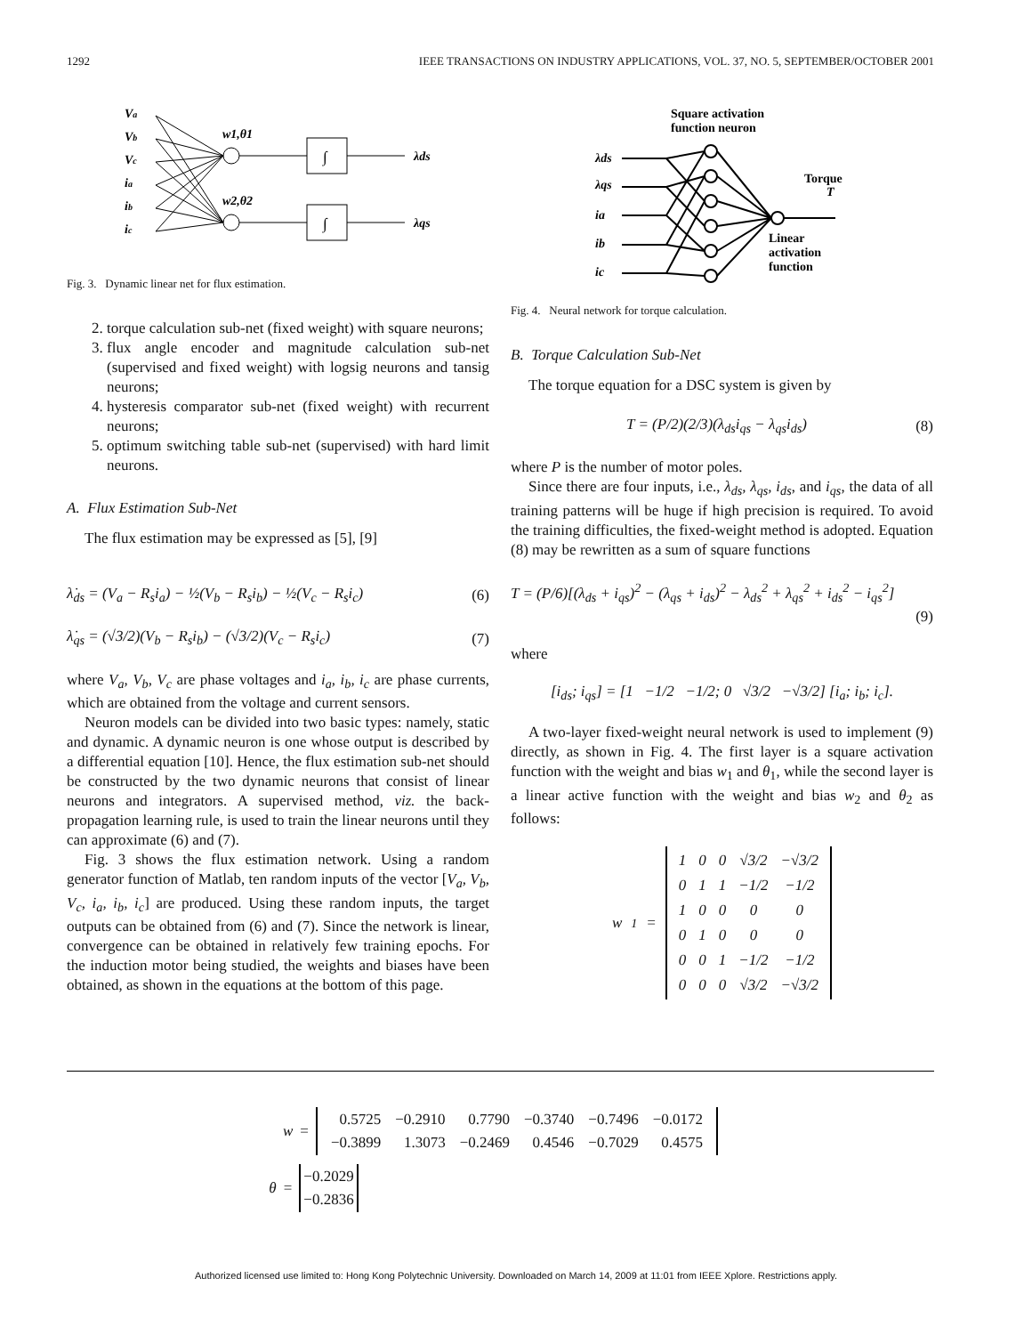1292 IEEE TRANSACTIONS ON INDUSTRY APPLICATIONS, VOL. 37, NO. 5, SEPTEMBER/OCTOBER 2001
Va
Vb
Vc
ia
ib
ic
w1,θ1
w2,θ2
λds
λqs
∫
∫
Fig. 3. Dynamic linear net for flux estimation.
2. torque calculation sub-net (fixed weight) with square neurons;
3. flux angle encoder and magnitude calculation sub-net (supervised and fixed weight) with logsig neurons and tansig neurons;
4. hysteresis comparator sub-net (fixed weight) with recurrent neurons;
5. optimum switching table sub-net (supervised) with hard limit neurons.
A. Flux Estimation Sub-Net
The flux estimation may be expressed as [5], [9]
λ̇<sub>ds</sub> = (V<sub>a</sub> − R<sub>s</sub>i<sub>a</sub>) − ½(V<sub>b</sub> − R<sub>s</sub>i<sub>b</sub>) − ½(V<sub>c</sub> − R<sub>s</sub>i<sub>c</sub>) (6)
λ̇<sub>qs</sub> = (√3/2)(V<sub>b</sub> − R<sub>s</sub>i<sub>b</sub>) − (√3/2)(V<sub>c</sub> − R<sub>s</sub>i<sub>c</sub>) (7)
where V<sub>a</sub>, V<sub>b</sub>, V<sub>c</sub> are phase voltages and i<sub>a</sub>, i<sub>b</sub>, i<sub>c</sub> are phase currents, which are obtained from the voltage and current sensors.
Neuron models can be divided into two basic types: namely, static and dynamic. A dynamic neuron is one whose output is described by a differential equation [10]. Hence, the flux estimation sub-net should be constructed by the two dynamic neurons that consist of linear neurons and integrators. A supervised method, viz. the back-propagation learning rule, is used to train the linear neurons until they can approximate (6) and (7).
Fig. 3 shows the flux estimation network. Using a random generator function of Matlab, ten random inputs of the vector [V<sub>a</sub>, V<sub>b</sub>, V<sub>c</sub>, i<sub>a</sub>, i<sub>b</sub>, i<sub>c</sub>] are produced. Using these random inputs, the target outputs can be obtained from (6) and (7). Since the network is linear, convergence can be obtained in relatively few training epochs. For the induction motor being studied, the weights and biases have been obtained, as shown in the equations at the bottom of this page.
Square activation
function neuron
Torque
T
Linear
activation
function
λds
λqs
ia
ib
ic
Fig. 4. Neural network for torque calculation.
B. Torque Calculation Sub-Net
The torque equation for a DSC system is given by
T = (P/2)(2/3)(λ<sub>ds</sub>i<sub>qs</sub> − λ<sub>qs</sub>i<sub>ds</sub>) (8)
where P is the number of motor poles.
Since there are four inputs, i.e., λ<sub>ds</sub>, λ<sub>qs</sub>, i<sub>ds</sub>, and i<sub>qs</sub>, the data of all training patterns will be huge if high precision is required. To avoid the training difficulties, the fixed-weight method is adopted. Equation (8) may be rewritten as a sum of square functions
T = (P/6)[(λ<sub>ds</sub> + i<sub>qs</sub>)<sup>2</sup> − (λ<sub>qs</sub> + i<sub>ds</sub>)<sup>2</sup> − λ<sub>ds</sub><sup>2</sup> + λ<sub>qs</sub><sup>2</sup> + i<sub>ds</sub><sup>2</sup> − i<sub>qs</sub><sup>2</sup>]
(9)
where
[i<sub>ds</sub>; i<sub>qs</sub>] = [1 −1/2 −1/2; 0 √3/2 −√3/2] [i<sub>a</sub>; i<sub>b</sub>; i<sub>c</sub>].
A two-layer fixed-weight neural network is used to implement (9) directly, as shown in Fig. 4. The first layer is a square activation function with the weight and bias w<sub>1</sub> and θ<sub>1</sub>, while the second layer is a linear active function with the weight and bias w<sub>2</sub> and θ<sub>2</sub> as follows:
w<sub>1</sub> =
| 1 | 0 | 0 | √3/2 | −√3/2 |
| 0 | 1 | 1 | −1/2 | −1/2 |
| 1 | 0 | 0 | 0 | 0 |
| 0 | 1 | 0 | 0 | 0 |
| 0 | 0 | 1 | −1/2 | −1/2 |
| 0 | 0 | 0 | √3/2 | −√3/2 |
w =
| 0.5725 | −0.2910 | 0.7790 | −0.3740 | −0.7496 | −0.0172 |
| −0.3899 | 1.3073 | −0.2469 | 0.4546 | −0.7029 | 0.4575 |
θ =
| −0.2029 |
| −0.2836 |
Authorized licensed use limited to: Hong Kong Polytechnic University. Downloaded on March 14, 2009 at 11:01 from IEEE Xplore. Restrictions apply.